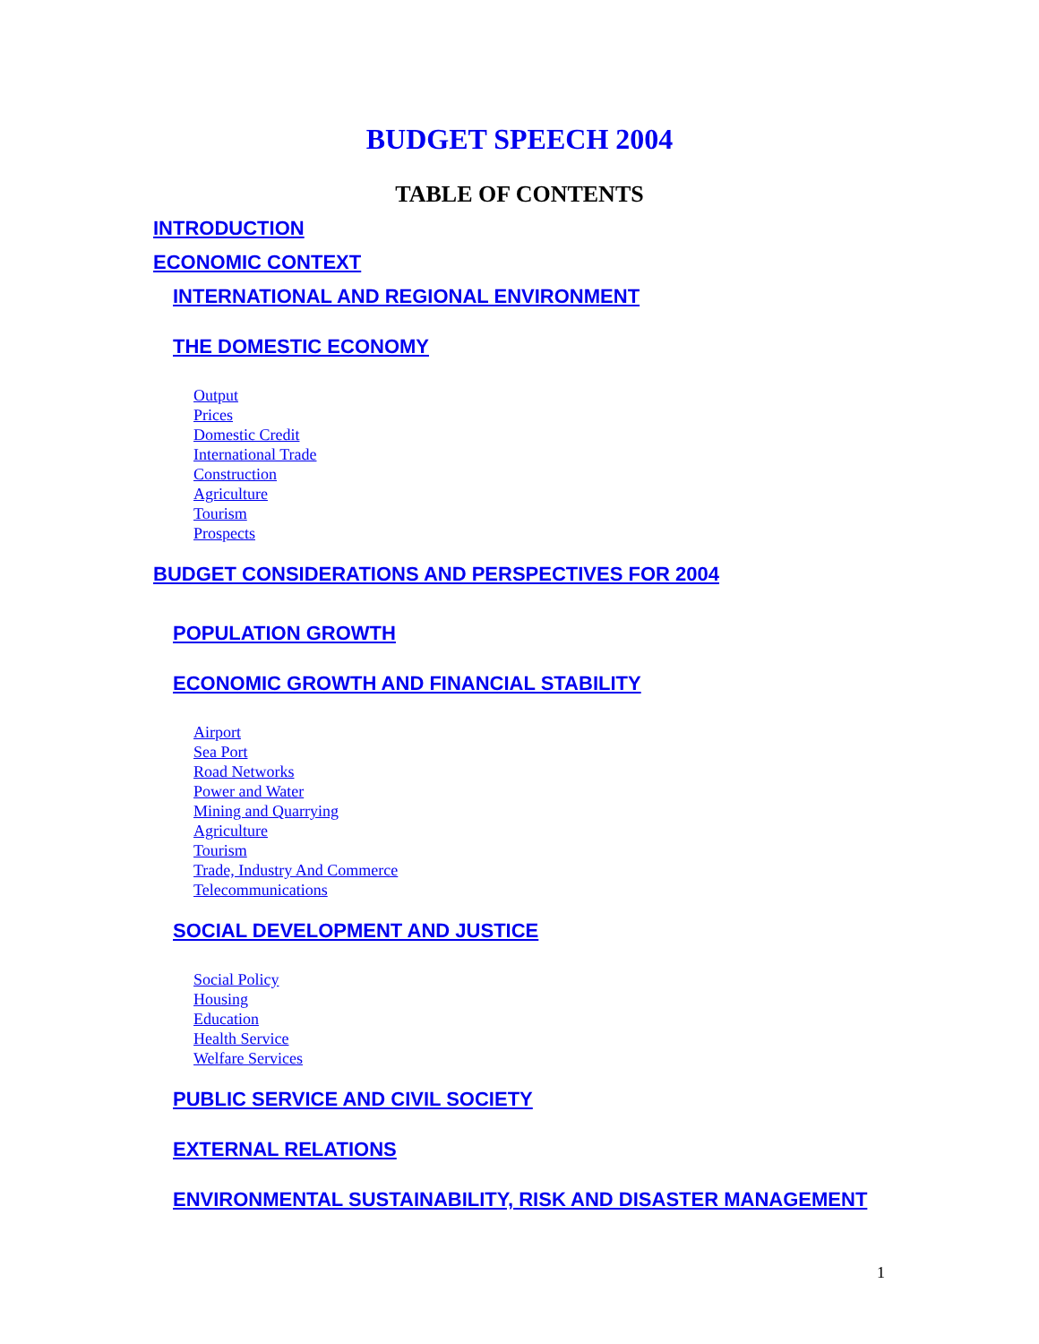BUDGET SPEECH 2004
TABLE OF CONTENTS
INTRODUCTION
ECONOMIC CONTEXT
INTERNATIONAL AND REGIONAL ENVIRONMENT
THE DOMESTIC ECONOMY
Output
Prices
Domestic Credit
International Trade
Construction
Agriculture
Tourism
Prospects
BUDGET CONSIDERATIONS AND PERSPECTIVES FOR 2004
POPULATION GROWTH
ECONOMIC GROWTH AND FINANCIAL STABILITY
Airport
Sea Port
Road Networks
Power and Water
Mining and Quarrying
Agriculture
Tourism
Trade, Industry And Commerce
Telecommunications
SOCIAL DEVELOPMENT AND JUSTICE
Social Policy
Housing
Education
Health Service
Welfare Services
PUBLIC SERVICE AND CIVIL SOCIETY
EXTERNAL RELATIONS
ENVIRONMENTAL SUSTAINABILITY, RISK AND DISASTER MANAGEMENT
1